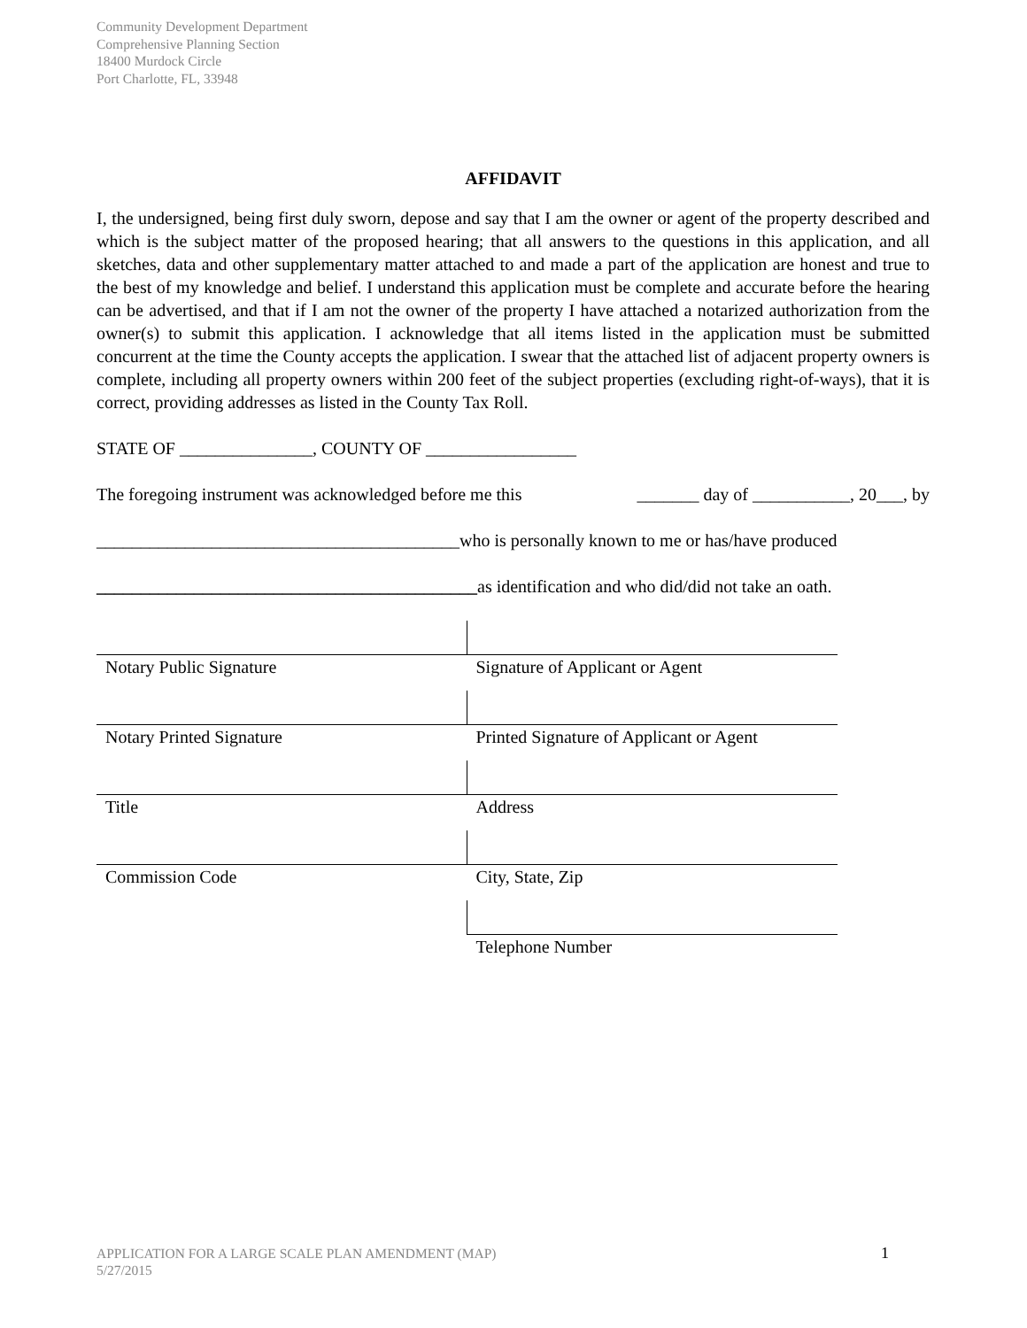Community Development Department
Comprehensive Planning Section
18400 Murdock Circle
Port Charlotte, FL, 33948
AFFIDAVIT
I, the undersigned, being first duly sworn, depose and say that I am the owner or agent of the property described and which is the subject matter of the proposed hearing; that all answers to the questions in this application, and all sketches, data and other supplementary matter attached to and made a part of the application are honest and true to the best of my knowledge and belief. I understand this application must be complete and accurate before the hearing can be advertised, and that if I am not the owner of the property I have attached a notarized authorization from the owner(s) to submit this application. I acknowledge that all items listed in the application must be submitted concurrent at the time the County accepts the application. I swear that the attached list of adjacent property owners is complete, including all property owners within 200 feet of the subject properties (excluding right-of-ways), that it is correct, providing addresses as listed in the County Tax Roll.
STATE OF _______________, COUNTY OF _________________
The foregoing instrument was acknowledged before me this _______ day of ___________, 20___, by
_________________________________________who is personally known to me or has/have produced
___________________________________________as identification and who did/did not take an oath.
| Notary Public Signature | Signature of Applicant or Agent |
| Notary Printed Signature | Printed Signature of Applicant or Agent |
| Title | Address |
| Commission Code | City, State, Zip |
| | Telephone Number |
APPLICATION FOR A LARGE SCALE PLAN AMENDMENT (MAP)
5/27/2015
1